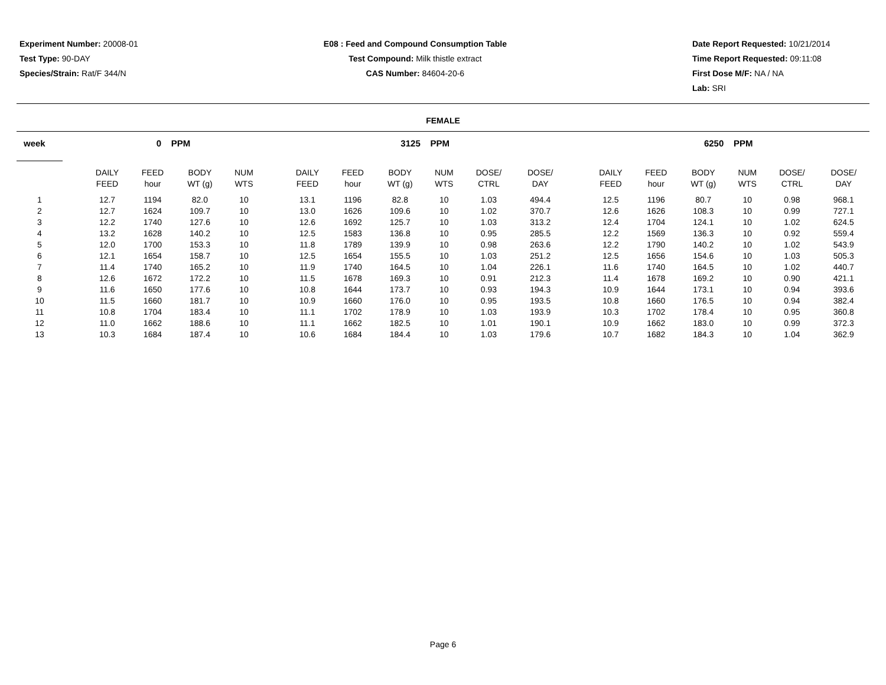Experiment Number: 20008-01
Test Type: 90-DAY
Species/Strain: Rat/F 344/N
E08 : Feed and Compound Consumption Table
Test Compound: Milk thistle extract
CAS Number: 84604-20-6
Date Report Requested: 10/21/2014
Time Report Requested: 09:11:08
First Dose M/F: NA / NA
Lab: SRI
FEMALE
| week | | 0 PPM | | | | | 3125 PPM | | | | | | | 6250 PPM | | | | | |
| --- | --- | --- | --- | --- | --- | --- | --- | --- | --- | --- | --- | --- | --- | --- | --- | --- | --- | --- | --- |
| | | DAILY FEED | FEED hour | BODY WT (g) | NUM WTS | | DAILY FEED | FEED hour | BODY WT (g) | NUM WTS | DOSE/ CTRL | DOSE/ DAY | | DAILY FEED | FEED hour | BODY WT (g) | NUM WTS | DOSE/ CTRL | DOSE/ DAY |
| 1 | | 12.7 | 1194 | 82.0 | 10 | | 13.1 | 1196 | 82.8 | 10 | 1.03 | 494.4 | | 12.5 | 1196 | 80.7 | 10 | 0.98 | 968.1 |
| 2 | | 12.7 | 1624 | 109.7 | 10 | | 13.0 | 1626 | 109.6 | 10 | 1.02 | 370.7 | | 12.6 | 1626 | 108.3 | 10 | 0.99 | 727.1 |
| 3 | | 12.2 | 1740 | 127.6 | 10 | | 12.6 | 1692 | 125.7 | 10 | 1.03 | 313.2 | | 12.4 | 1704 | 124.1 | 10 | 1.02 | 624.5 |
| 4 | | 13.2 | 1628 | 140.2 | 10 | | 12.5 | 1583 | 136.8 | 10 | 0.95 | 285.5 | | 12.2 | 1569 | 136.3 | 10 | 0.92 | 559.4 |
| 5 | | 12.0 | 1700 | 153.3 | 10 | | 11.8 | 1789 | 139.9 | 10 | 0.98 | 263.6 | | 12.2 | 1790 | 140.2 | 10 | 1.02 | 543.9 |
| 6 | | 12.1 | 1654 | 158.7 | 10 | | 12.5 | 1654 | 155.5 | 10 | 1.03 | 251.2 | | 12.5 | 1656 | 154.6 | 10 | 1.03 | 505.3 |
| 7 | | 11.4 | 1740 | 165.2 | 10 | | 11.9 | 1740 | 164.5 | 10 | 1.04 | 226.1 | | 11.6 | 1740 | 164.5 | 10 | 1.02 | 440.7 |
| 8 | | 12.6 | 1672 | 172.2 | 10 | | 11.5 | 1678 | 169.3 | 10 | 0.91 | 212.3 | | 11.4 | 1678 | 169.2 | 10 | 0.90 | 421.1 |
| 9 | | 11.6 | 1650 | 177.6 | 10 | | 10.8 | 1644 | 173.7 | 10 | 0.93 | 194.3 | | 10.9 | 1644 | 173.1 | 10 | 0.94 | 393.6 |
| 10 | | 11.5 | 1660 | 181.7 | 10 | | 10.9 | 1660 | 176.0 | 10 | 0.95 | 193.5 | | 10.8 | 1660 | 176.5 | 10 | 0.94 | 382.4 |
| 11 | | 10.8 | 1704 | 183.4 | 10 | | 11.1 | 1702 | 178.9 | 10 | 1.03 | 193.9 | | 10.3 | 1702 | 178.4 | 10 | 0.95 | 360.8 |
| 12 | | 11.0 | 1662 | 188.6 | 10 | | 11.1 | 1662 | 182.5 | 10 | 1.01 | 190.1 | | 10.9 | 1662 | 183.0 | 10 | 0.99 | 372.3 |
| 13 | | 10.3 | 1684 | 187.4 | 10 | | 10.6 | 1684 | 184.4 | 10 | 1.03 | 179.6 | | 10.7 | 1682 | 184.3 | 10 | 1.04 | 362.9 |
Page 6